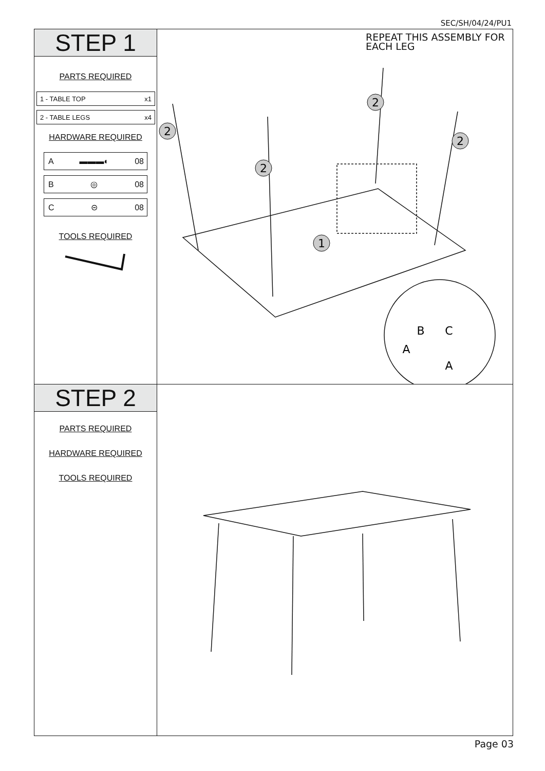SEC/SH/04/24/PU1
STEP 1
PARTS REQUIRED
1 - TABLE TOP x1
2 - TABLE LEGS x4
HARDWARE REQUIRED
A ▬▬▬◐ 08
B ◎ 08
C ⊝ 08
TOOLS REQUIRED
REPEAT THIS ASSEMBLY FOR EACH LEG
2
2
2
2
1
B
C
A
A
STEP 2
PARTS REQUIRED
HARDWARE REQUIRED
TOOLS REQUIRED
Page 03